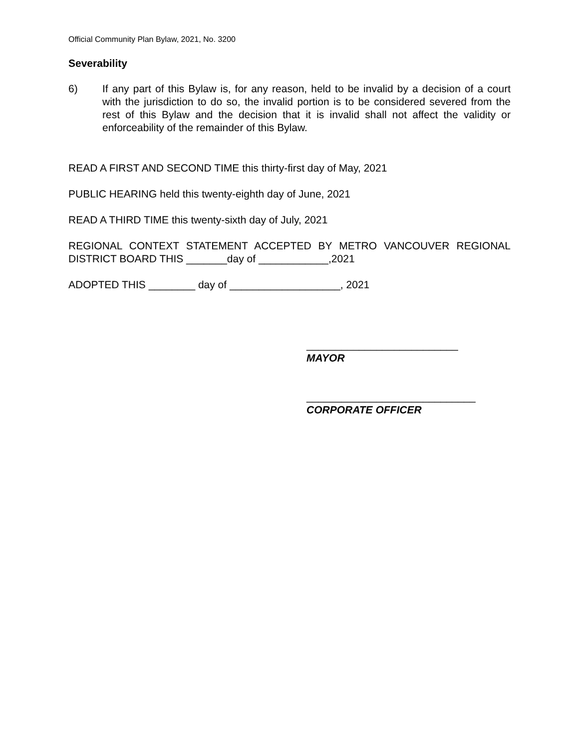Official Community Plan Bylaw, 2021, No. 3200
Severability
6) If any part of this Bylaw is, for any reason, held to be invalid by a decision of a court with the jurisdiction to do so, the invalid portion is to be considered severed from the rest of this Bylaw and the decision that it is invalid shall not affect the validity or enforceability of the remainder of this Bylaw.
READ A FIRST AND SECOND TIME this thirty-first day of May, 2021
PUBLIC HEARING held this twenty-eighth day of June, 2021
READ A THIRD TIME this twenty-sixth day of July, 2021
REGIONAL CONTEXT STATEMENT ACCEPTED BY METRO VANCOUVER REGIONAL DISTRICT BOARD THIS _______day of ____________,2021
ADOPTED THIS ________ day of ___________________, 2021
__________________________
MAYOR
_____________________________
CORPORATE OFFICER